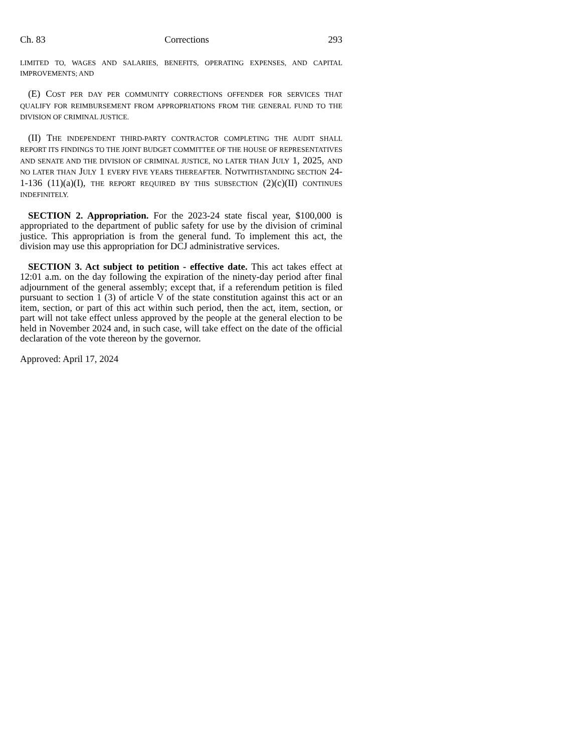Ch. 83 Corrections 293
LIMITED TO, WAGES AND SALARIES, BENEFITS, OPERATING EXPENSES, AND CAPITAL IMPROVEMENTS; AND
(E) C OST PER DAY PER COMMUNITY CORRECTIONS OFFENDER FOR SERVICES THAT QUALIFY FOR REIMBURSEMENT FROM APPROPRIATIONS FROM THE GENERAL FUND TO THE DIVISION OF CRIMINAL JUSTICE.
(II) THE INDEPENDENT THIRD-PARTY CONTRACTOR COMPLETING THE AUDIT SHALL REPORT ITS FINDINGS TO THE JOINT BUDGET COMMITTEE OF THE HOUSE OF REPRESENTATIVES AND SENATE AND THE DIVISION OF CRIMINAL JUSTICE, NO LATER THAN JULY 1, 2025, AND NO LATER THAN JULY 1 EVERY FIVE YEARS THEREAFTER. NOTWITHSTANDING SECTION 24-1-136 (11)(a)(I), THE REPORT REQUIRED BY THIS SUBSECTION (2)(c)(II) CONTINUES INDEFINITELY.
SECTION 2. Appropriation. For the 2023-24 state fiscal year, $100,000 is appropriated to the department of public safety for use by the division of criminal justice. This appropriation is from the general fund. To implement this act, the division may use this appropriation for DCJ administrative services.
SECTION 3. Act subject to petition - effective date. This act takes effect at 12:01 a.m. on the day following the expiration of the ninety-day period after final adjournment of the general assembly; except that, if a referendum petition is filed pursuant to section 1 (3) of article V of the state constitution against this act or an item, section, or part of this act within such period, then the act, item, section, or part will not take effect unless approved by the people at the general election to be held in November 2024 and, in such case, will take effect on the date of the official declaration of the vote thereon by the governor.
Approved: April 17, 2024